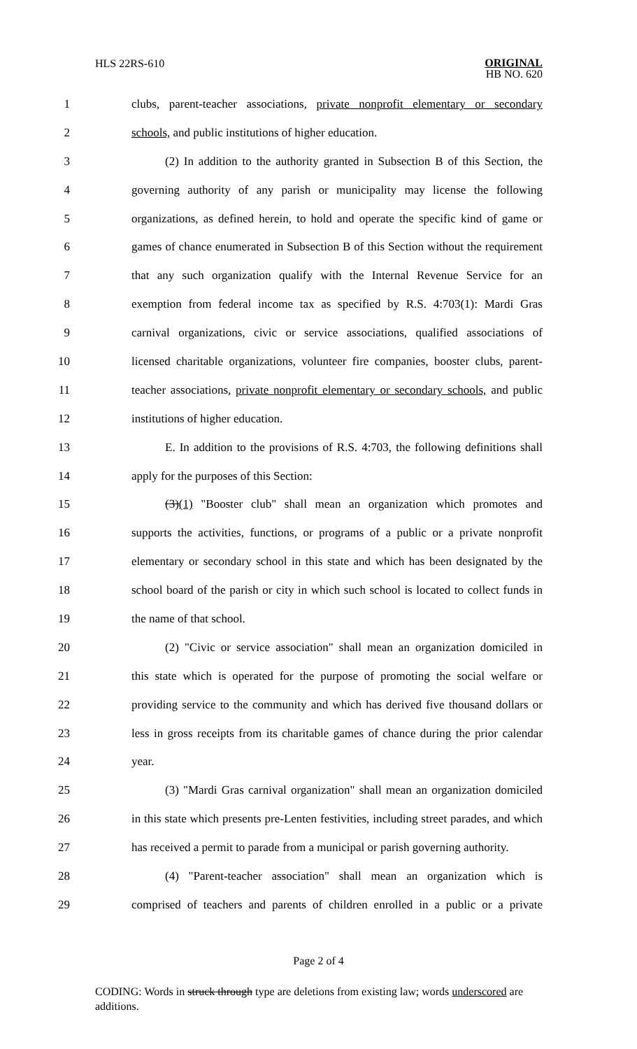HLS 22RS-610 ORIGINAL
HB NO. 620
1 clubs, parent-teacher associations, private nonprofit elementary or secondary
2 schools, and public institutions of higher education.
3 (2) In addition to the authority granted in Subsection B of this Section, the
4 governing authority of any parish or municipality may license the following
5 organizations, as defined herein, to hold and operate the specific kind of game or
6 games of chance enumerated in Subsection B of this Section without the requirement
7 that any such organization qualify with the Internal Revenue Service for an
8 exemption from federal income tax as specified by R.S. 4:703(1): Mardi Gras
9 carnival organizations, civic or service associations, qualified associations of
10 licensed charitable organizations, volunteer fire companies, booster clubs, parent-
11 teacher associations, private nonprofit elementary or secondary schools, and public
12 institutions of higher education.
13 E. In addition to the provisions of R.S. 4:703, the following definitions shall
14 apply for the purposes of this Section:
15 (3)(1) "Booster club" shall mean an organization which promotes and
16 supports the activities, functions, or programs of a public or a private nonprofit
17 elementary or secondary school in this state and which has been designated by the
18 school board of the parish or city in which such school is located to collect funds in
19 the name of that school.
20 (2) "Civic or service association" shall mean an organization domiciled in
21 this state which is operated for the purpose of promoting the social welfare or
22 providing service to the community and which has derived five thousand dollars or
23 less in gross receipts from its charitable games of chance during the prior calendar
24 year.
25 (3) "Mardi Gras carnival organization" shall mean an organization domiciled
26 in this state which presents pre-Lenten festivities, including street parades, and which
27 has received a permit to parade from a municipal or parish governing authority.
28 (4) "Parent-teacher association" shall mean an organization which is
29 comprised of teachers and parents of children enrolled in a public or a private
Page 2 of 4
CODING: Words in struck through type are deletions from existing law; words underscored are additions.